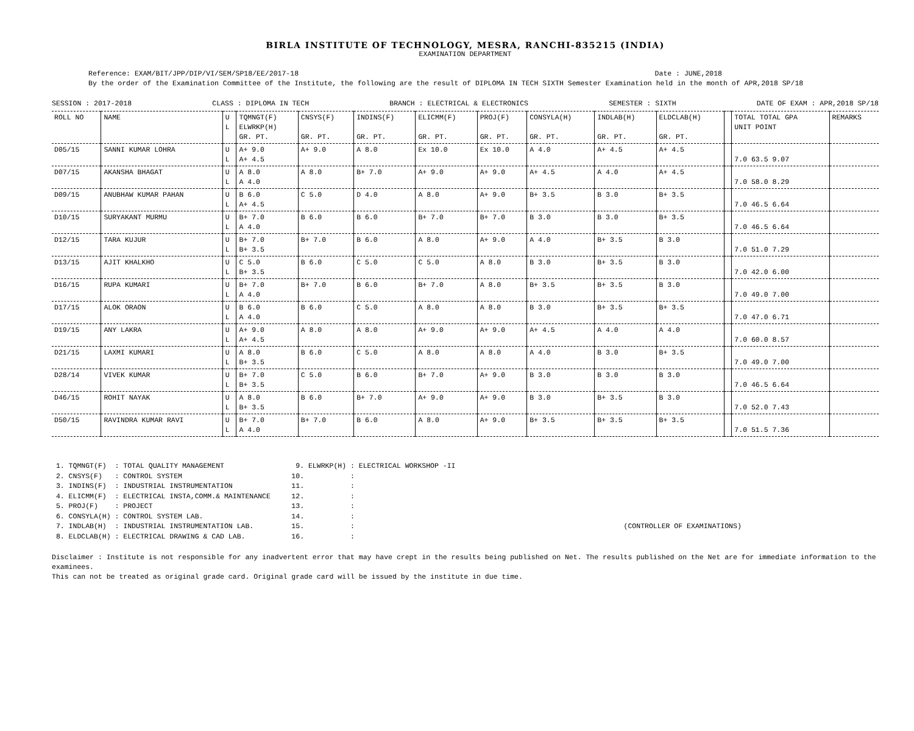BIRLA INSTITUTE OF TECHNOLOGY, MESRA, RANCHI-835215 (INDIA)
EXAMINATION DEPARTMENT
Reference: EXAM/BIT/JPP/DIP/VI/SEM/SP18/EE/2017-18 Date : JUNE,2018
By the order of the Examination Committee of the Institute, the following are the result of DIPLOMA IN TECH SIXTH Semester Examination held in the month of APR,2018 SP/18
SESSION : 2017-2018 CLASS : DIPLOMA IN TECH BRANCH : ELECTRICAL & ELECTRONICS SEMESTER : SIXTH DATE OF EXAM : APR,2018 SP/18
| ROLL NO | NAME | U L | TQMNGT(F) ELWRKP(H) GR. PT. | CNSYS(F) GR. PT. | INDINS(F) GR. PT. | ELICMM(F) GR. PT. | PROJ(F) GR. PT. | CONSYLA(H) GR. PT. | INDLAB(H) GR. PT. | ELDCLAB(H) GR. PT. | | TOTAL TOTAL GPA UNIT POINT | REMARKS |
| --- | --- | --- | --- | --- | --- | --- | --- | --- | --- | --- | --- | --- | --- |
| D05/15 | SANNI KUMAR LOHRA | U L | A+ 9.0 A+ 4.5 | A+ 9.0 | A 8.0 | Ex 10.0 | Ex 10.0 | A 4.0 | A+ 4.5 | A+ 4.5 | | 7.0 63.5 9.07 | |
| D07/15 | AKANSHA BHAGAT | U L | A 8.0 A 4.0 | A 8.0 | B+ 7.0 | A+ 9.0 | A+ 9.0 | A+ 4.5 | A 4.0 | A+ 4.5 | | 7.0 58.0 8.29 | |
| D09/15 | ANUBHAW KUMAR PAHAN | U L | B 6.0 A+ 4.5 | C 5.0 | D 4.0 | A 8.0 | A+ 9.0 | B+ 3.5 | B 3.0 | B+ 3.5 | | 7.0 46.5 6.64 | |
| D10/15 | SURYAKANT MURMU | U L | B+ 7.0 A 4.0 | B 6.0 | B 6.0 | B+ 7.0 | B+ 7.0 | B 3.0 | B 3.0 | B+ 3.5 | | 7.0 46.5 6.64 | |
| D12/15 | TARA KUJUR | U L | B+ 7.0 B+ 3.5 | B+ 7.0 | B 6.0 | A 8.0 | A+ 9.0 | A 4.0 | B+ 3.5 | B 3.0 | | 7.0 51.0 7.29 | |
| D13/15 | AJIT KHALKHO | U L | C 5.0 B+ 3.5 | B 6.0 | C 5.0 | C 5.0 | A 8.0 | B 3.0 | B+ 3.5 | B 3.0 | | 7.0 42.0 6.00 | |
| D16/15 | RUPA KUMARI | U L | B+ 7.0 A 4.0 | B+ 7.0 | B 6.0 | B+ 7.0 | A 8.0 | B+ 3.5 | B+ 3.5 | B 3.0 | | 7.0 49.0 7.00 | |
| D17/15 | ALOK ORAON | U L | B 6.0 A 4.0 | B 6.0 | C 5.0 | A 8.0 | A 8.0 | B 3.0 | B+ 3.5 | B+ 3.5 | | 7.0 47.0 6.71 | |
| D19/15 | ANY LAKRA | U L | A+ 9.0 A+ 4.5 | A 8.0 | A 8.0 | A+ 9.0 | A+ 9.0 | A+ 4.5 | A 4.0 | A 4.0 | | 7.0 60.0 8.57 | |
| D21/15 | LAXMI KUMARI | U L | A 8.0 B+ 3.5 | B 6.0 | C 5.0 | A 8.0 | A 8.0 | A 4.0 | B 3.0 | B+ 3.5 | | 7.0 49.0 7.00 | |
| D28/14 | VIVEK KUMAR | U L | B+ 7.0 B+ 3.5 | C 5.0 | B 6.0 | B+ 7.0 | A+ 9.0 | B 3.0 | B 3.0 | B 3.0 | | 7.0 46.5 6.64 | |
| D46/15 | ROHIT NAYAK | U L | A 8.0 B+ 3.5 | B 6.0 | B+ 7.0 | A+ 9.0 | A+ 9.0 | B 3.0 | B+ 3.5 | B 3.0 | | 7.0 52.0 7.43 | |
| D50/15 | RAVINDRA KUMAR RAVI | U L | B+ 7.0 A 4.0 | B+ 7.0 | B 6.0 | A 8.0 | A+ 9.0 | B+ 3.5 | B+ 3.5 | B+ 3.5 | | 7.0 51.5 7.36 | |
 1. TQMNGT(F)  : TOTAL QUALITY MANAGEMENT
 2. CNSYS(F)   : CONTROL SYSTEM
 3. INDINS(F)  : INDUSTRIAL INSTRUMENTATION
 4. ELICMM(F)  : ELECTRICAL INSTA,COMM.& MAINTENANCE
 5. PROJ(F)    : PROJECT
 6. CONSYLA(H) : CONTROL SYSTEM LAB.
 7. INDLAB(H)  : INDUSTRIAL INSTRUMENTATION LAB.
 8. ELDCLAB(H) : ELECTRICAL DRAWING & CAD LAB.
      9. ELWRKP(H) : ELECTRICAL WORKSHOP -II
     10.           :
     11.           :
     12.           :
     13.           :
     14.           :
     15.           :
     16.           :
                                                                                   
                                                 
                                          
                                          
                                        (CONTROLLER OF EXAMINATIONS)
Disclaimer : Institute is not responsible for any inadvertent error that may have crept in the results being published on Net. The results published on the Net are for immediate information to the examinees.
This can not be treated as original grade card. Original grade card will be issued by the institute in due time.